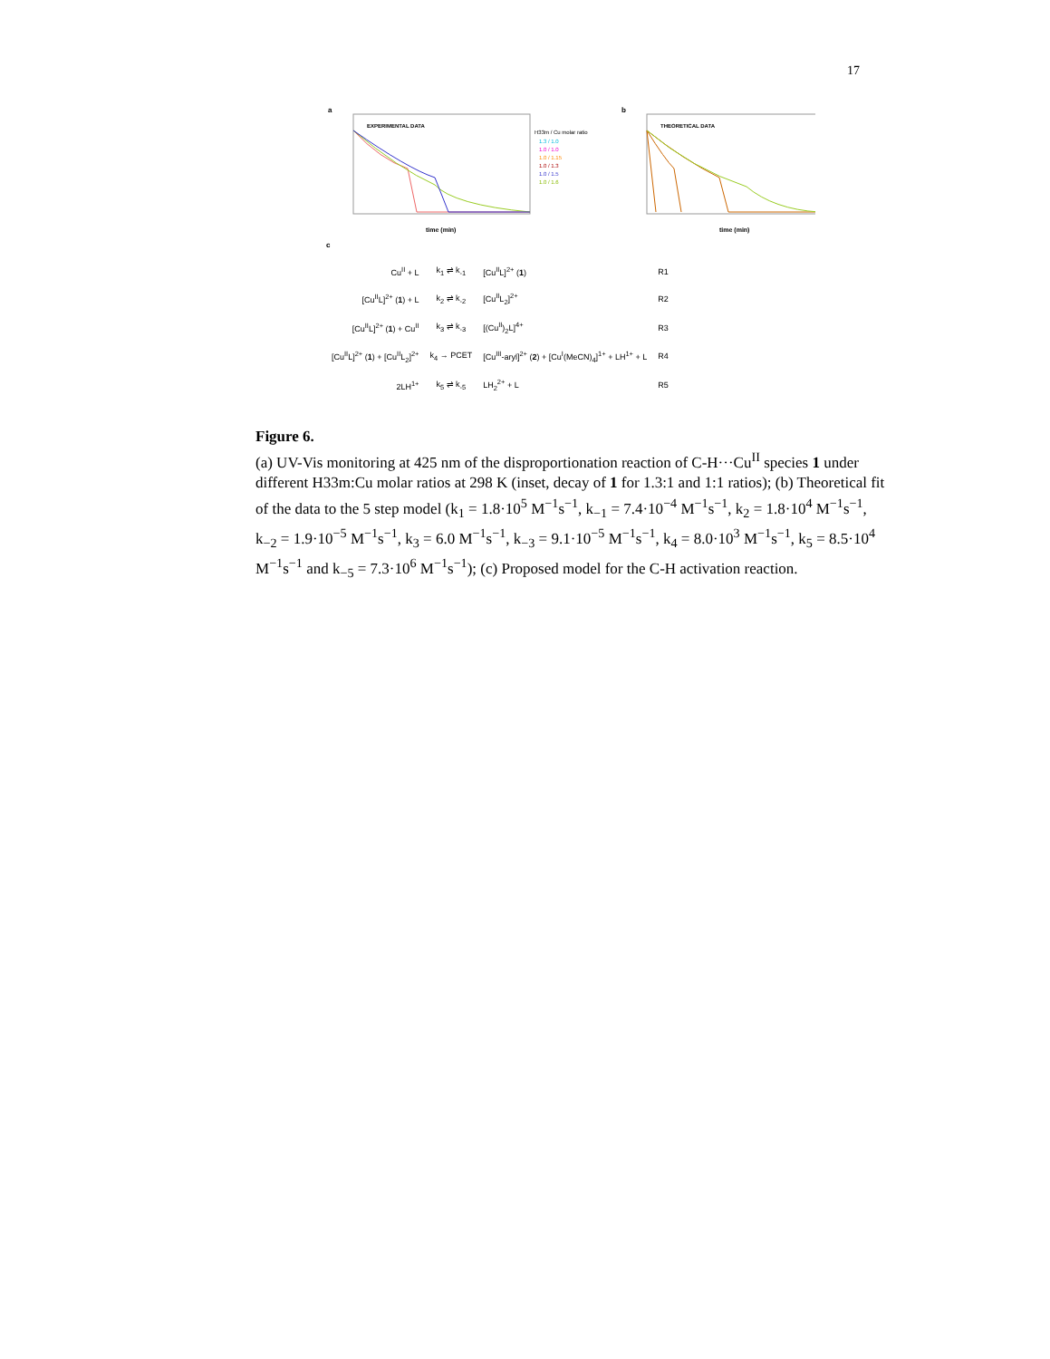17
a
EXPERIMENTAL DATA
time (min)
H33m / Cu molar ratio
1.3 / 1.0
1.0 / 1.0
1.0 / 1.15
1.0 / 1.3
1.0 / 1.5
1.0 / 1.6
b
THEORETICAL DATA
time (min)
c
| Cu<sup>II</sup> + L | k<sub>1</sub> ⇌ k<sub>-1</sub> | [Cu<sup>II</sup>L]<sup>2+</sup> ( 1 ) | R1 |
| [Cu<sup>II</sup>L]<sup>2+</sup> ( 1 ) + L | k<sub>2</sub> ⇌ k<sub>-2</sub> | [Cu<sup>II</sup>L<sub>2</sub>]<sup>2+</sup> | R2 |
| [Cu<sup>II</sup>L]<sup>2+</sup> ( 1 ) + Cu<sup>II</sup> | k<sub>3</sub> ⇌ k<sub>-3</sub> | [(Cu<sup>II</sup>)<sub>2</sub>L]<sup>4+</sup> | R3 |
| [Cu<sup>II</sup>L]<sup>2+</sup> ( 1 ) + [Cu<sup>II</sup>L<sub>2</sub>]<sup>2+</sup> | k<sub>4</sub> → PCET | [Cu<sup>III</sup>-aryl]<sup>2+</sup> ( 2 ) + [Cu<sup>I</sup>(MeCN)<sub>4</sub>]<sup>1+</sup> + LH<sup>1+</sup> + L | R4 |
| 2LH<sup>1+</sup> | k<sub>5</sub> ⇌ k<sub>-5</sub> | LH<sub>2</sub><sup>2+</sup> + L | R5 |
Figure 6.
(a) UV-Vis monitoring at 425 nm of the disproportionation reaction of C-H···Cu<sup>II</sup> species 1 under different H33m:Cu molar ratios at 298 K (inset, decay of 1 for 1.3:1 and 1:1 ratios); (b) Theoretical fit of the data to the 5 step model (k<sub>1</sub> = 1.8·10<sup>5</sup> M<sup>−1</sup>s<sup>−1</sup>, k<sub>−1</sub> = 7.4·10<sup>−4</sup> M<sup>−1</sup>s<sup>−1</sup>, k<sub>2</sub> = 1.8·10<sup>4</sup> M<sup>−1</sup>s<sup>−1</sup>, k<sub>−2</sub> = 1.9·10<sup>−5</sup> M<sup>−1</sup>s<sup>−1</sup>, k<sub>3</sub> = 6.0 M<sup>−1</sup>s<sup>−1</sup>, k<sub>−3</sub> = 9.1·10<sup>−5</sup> M<sup>−1</sup>s<sup>−1</sup>, k<sub>4</sub> = 8.0·10<sup>3</sup> M<sup>−1</sup>s<sup>−1</sup>, k<sub>5</sub> = 8.5·10<sup>4</sup> M<sup>−1</sup>s<sup>−1</sup> and k<sub>−5</sub> = 7.3·10<sup>6</sup> M<sup>−1</sup>s<sup>−1</sup>); (c) Proposed model for the C-H activation reaction.